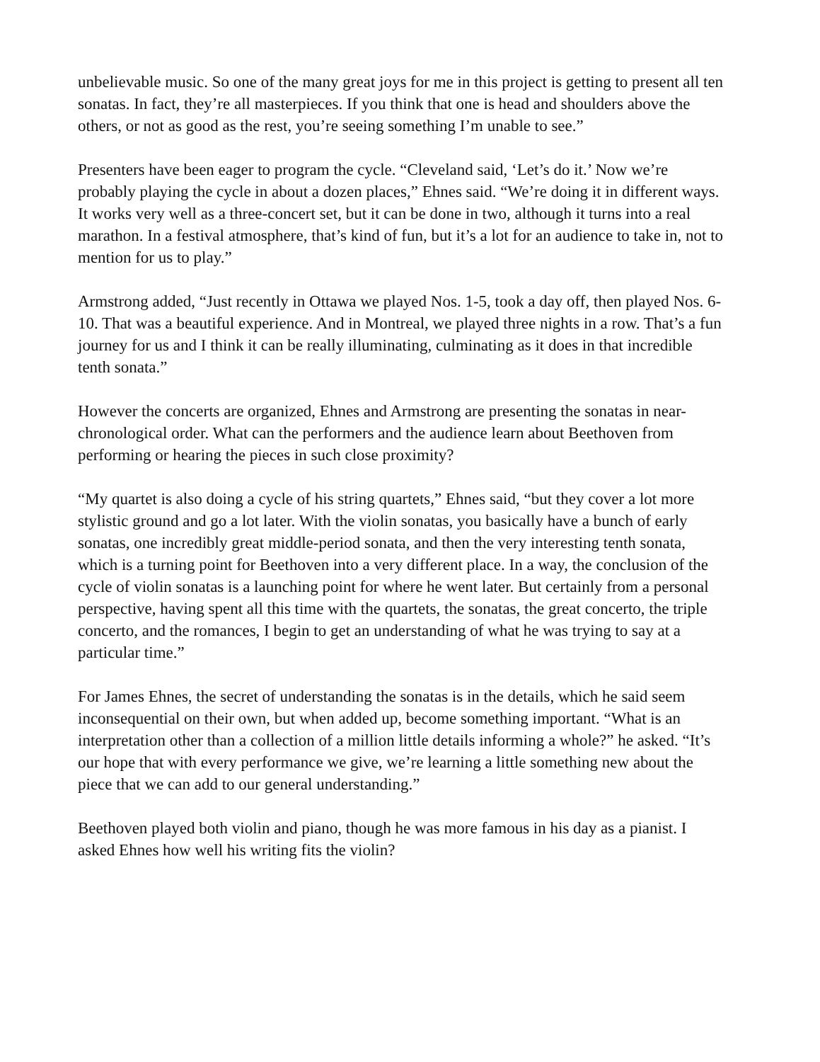unbelievable music. So one of the many great joys for me in this project is getting to present all ten sonatas. In fact, they’re all masterpieces. If you think that one is head and shoulders above the others, or not as good as the rest, you’re seeing something I’m unable to see.”
Presenters have been eager to program the cycle. “Cleveland said, ‘Let’s do it.’ Now we’re probably playing the cycle in about a dozen places,” Ehnes said. “We’re doing it in different ways. It works very well as a three-concert set, but it can be done in two, although it turns into a real marathon. In a festival atmosphere, that’s kind of fun, but it’s a lot for an audience to take in, not to mention for us to play.”
Armstrong added, “Just recently in Ottawa we played Nos. 1-5, took a day off, then played Nos. 6-10. That was a beautiful experience. And in Montreal, we played three nights in a row. That’s a fun journey for us and I think it can be really illuminating, culminating as it does in that incredible tenth sonata.”
However the concerts are organized, Ehnes and Armstrong are presenting the sonatas in near-chronological order. What can the performers and the audience learn about Beethoven from performing or hearing the pieces in such close proximity?
“My quartet is also doing a cycle of his string quartets,” Ehnes said, “but they cover a lot more stylistic ground and go a lot later. With the violin sonatas, you basically have a bunch of early sonatas, one incredibly great middle-period sonata, and then the very interesting tenth sonata, which is a turning point for Beethoven into a very different place. In a way, the conclusion of the cycle of violin sonatas is a launching point for where he went later. But certainly from a personal perspective, having spent all this time with the quartets, the sonatas, the great concerto, the triple concerto, and the romances, I begin to get an understanding of what he was trying to say at a particular time.”
For James Ehnes, the secret of understanding the sonatas is in the details, which he said seem inconsequential on their own, but when added up, become something important. “What is an interpretation other than a collection of a million little details informing a whole?” he asked. “It’s our hope that with every performance we give, we’re learning a little something new about the piece that we can add to our general understanding.”
Beethoven played both violin and piano, though he was more famous in his day as a pianist. I asked Ehnes how well his writing fits the violin?